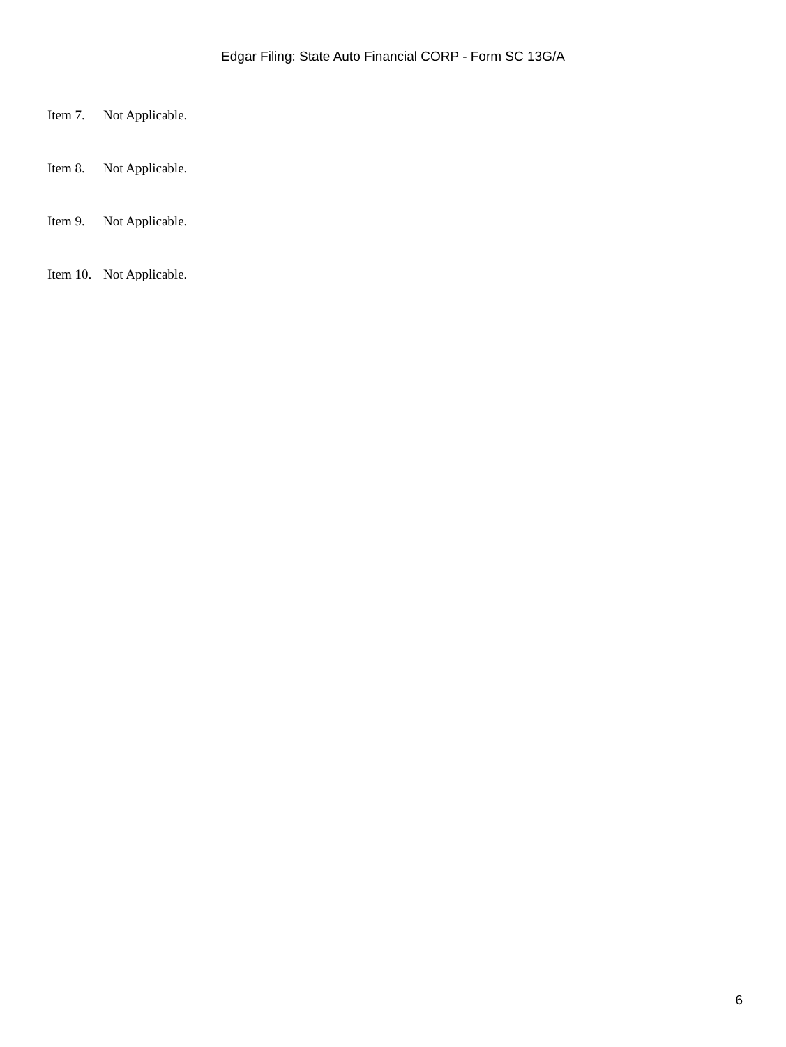Edgar Filing: State Auto Financial CORP - Form SC 13G/A
Item 7. Not Applicable.
Item 8. Not Applicable.
Item 9. Not Applicable.
Item 10. Not Applicable.
6